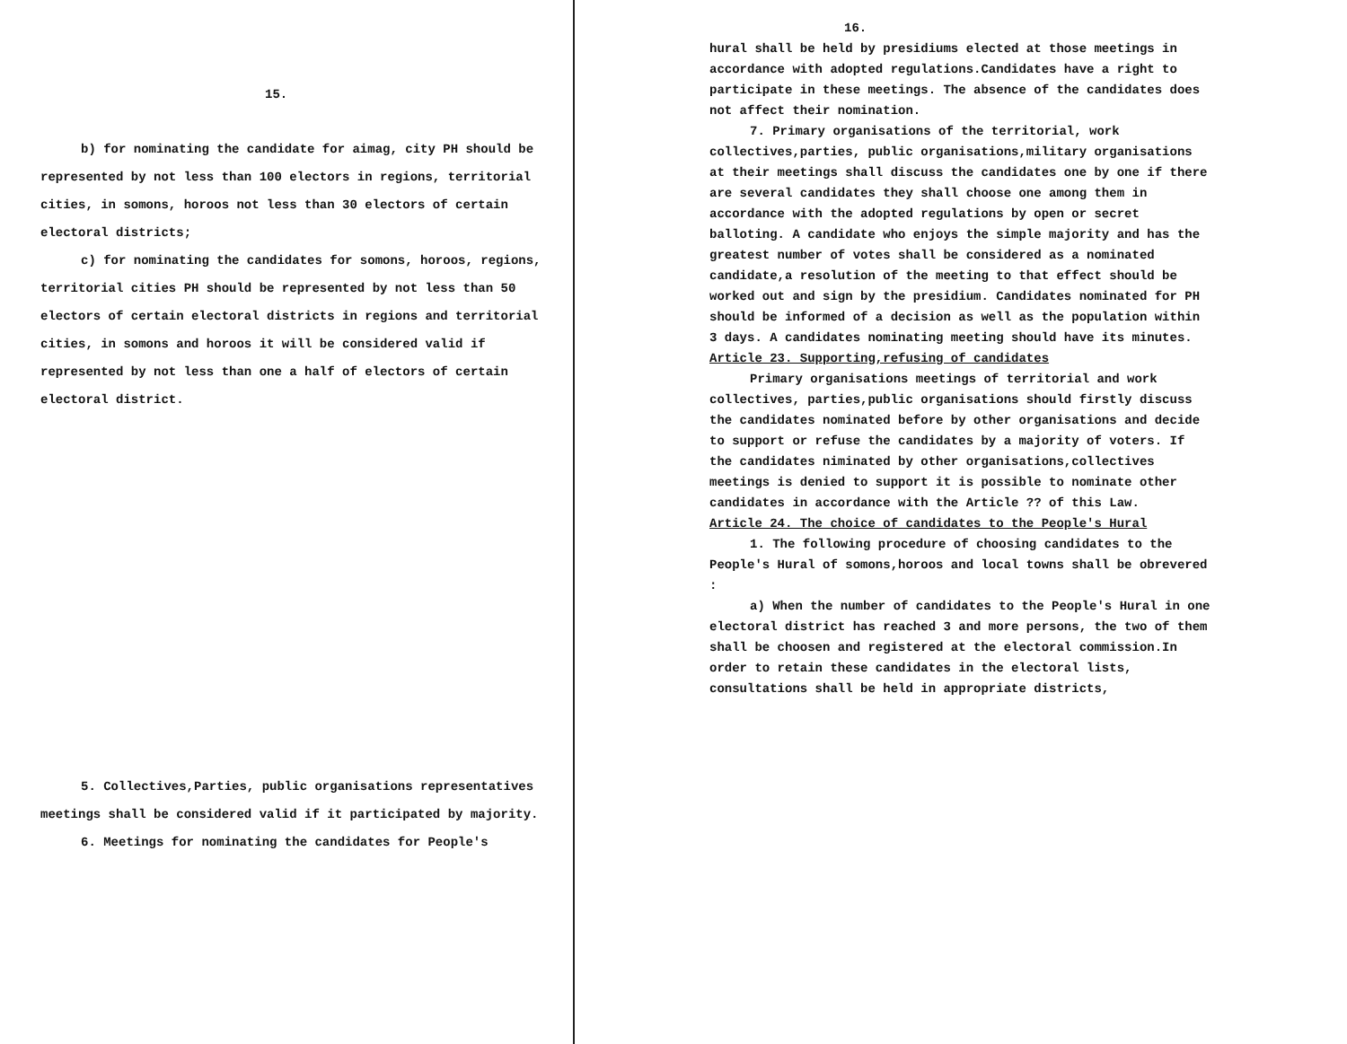15.
b) for nominating the candidate for aimag, city PH should be represented by not less than 100 electors in regions, territorial cities, in somons, horoos not less than 30 electors of certain electoral districts;
c) for nominating the candidates for somons, horoos, regions, territorial cities PH should be represented by not less than 50 electors of certain electoral districts in regions and territorial cities, in somons and horoos it will be considered valid if represented by not less than one a half of electors of certain electoral district.
5. Collectives,Parties, public organisations representatives meetings shall be considered valid if it participated by majority.
6. Meetings for nominating the candidates for People's
16.
hural shall be held by presidiums elected at those meetings in accordance with adopted regulations.Candidates have a right to participate in these meetings. The absence of the candidates does not affect their nomination.
7. Primary organisations of the territorial, work collectives,parties, public organisations,military organisations at their meetings shall discuss the candidates one by one if there are several candidates they shall choose one among them in accordance with the adopted regulations by open or secret balloting. A candidate who enjoys the simple majority and has the greatest number of votes shall be considered as a nominated candidate,a resolution of the meeting to that effect should be worked out and sign by the presidium. Candidates nominated for PH should be informed of a decision as well as the population within 3 days. A candidates nominating meeting should have its minutes.
Article 23. Supporting,refusing of candidates
Primary organisations meetings of territorial and work collectives, parties,public organisations should firstly discuss the candidates nominated before by other organisations and decide to support or refuse the candidates by a majority of voters. If the candidates niminated by other organisations,collectives meetings is denied to support it is possible to nominate other candidates in accordance with the Article ?? of this Law.
Article 24. The choice of candidates to the People's Hural
1. The following procedure of choosing candidates to the People's Hural of somons,horoos and local towns shall be obrevered :
a) When the number of candidates to the People's Hural in one electoral district has reached 3 and more persons, the two of them shall be choosen and registered at the electoral commission.In order to retain these candidates in the electoral lists, consultations shall be held in appropriate districts,